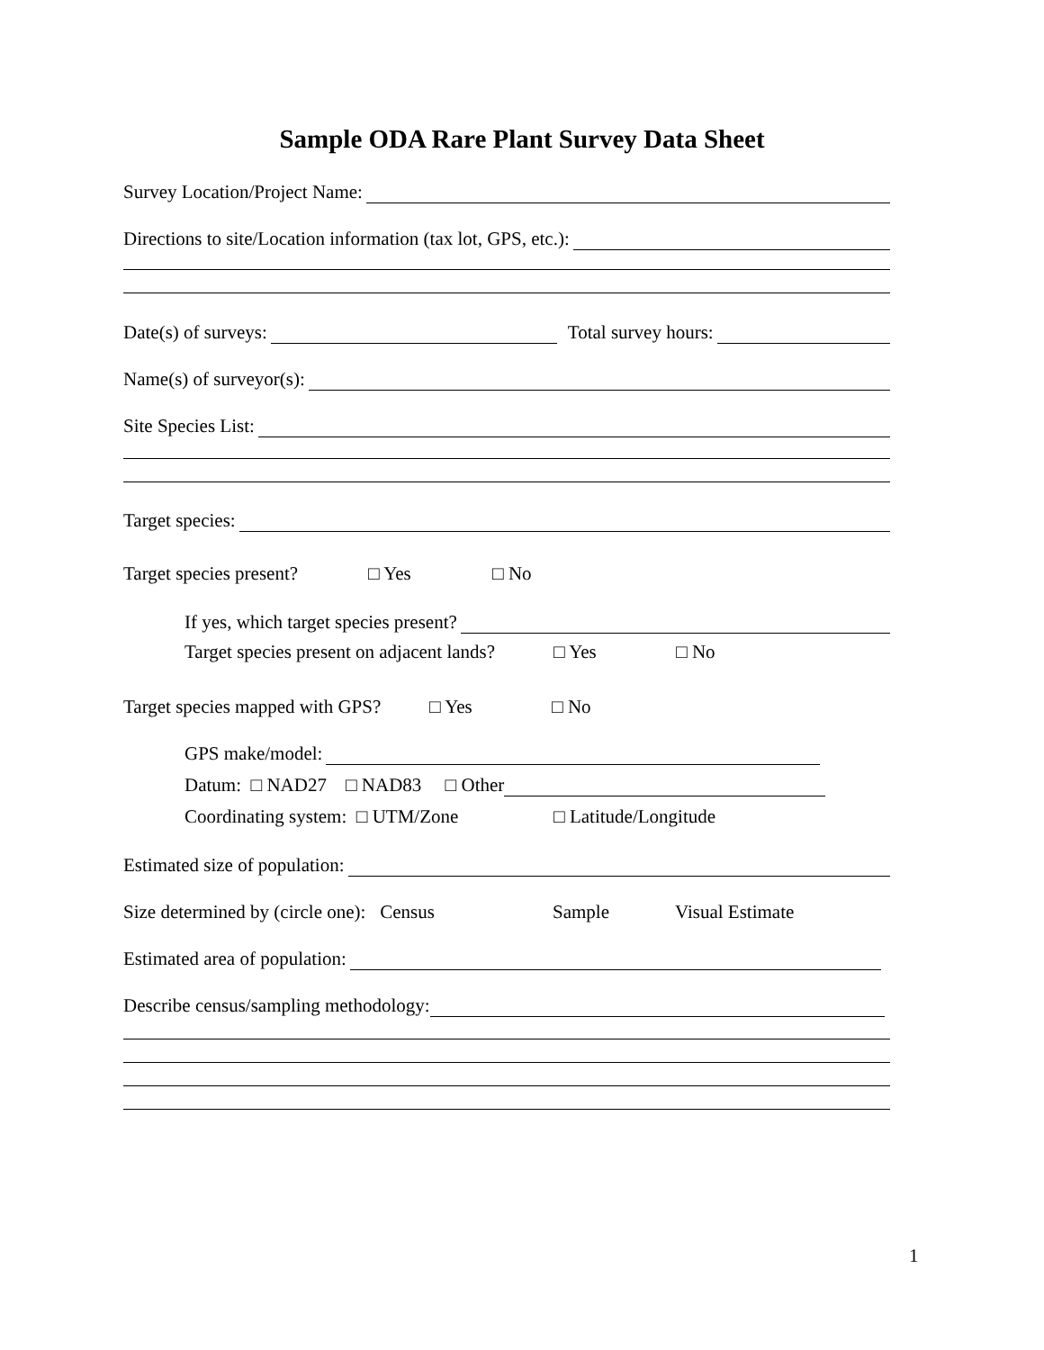Sample ODA Rare Plant Survey Data Sheet
Survey Location/Project Name:
Directions to site/Location information (tax lot, GPS, etc.):
Date(s) of surveys: Total survey hours:
Name(s) of surveyor(s):
Site Species List:
Target species:
Target species present? □ Yes □ No
If yes, which target species present?
Target species present on adjacent lands? □ Yes □ No
Target species mapped with GPS? □ Yes □ No
GPS make/model:
Datum: □ NAD27 □ NAD83 □ Other
Coordinating system: □ UTM/Zone □ Latitude/Longitude
Estimated size of population:
Size determined by (circle one): Census Sample Visual Estimate
Estimated area of population:
Describe census/sampling methodology:
1